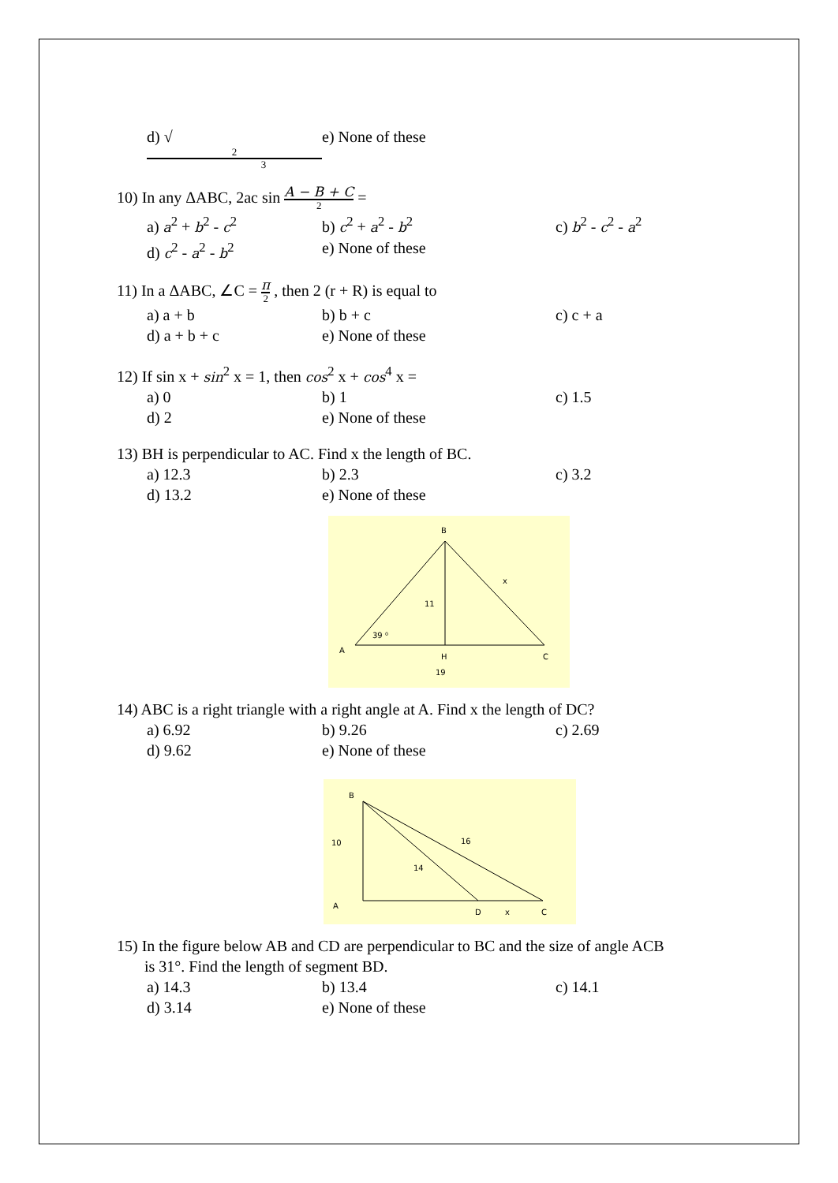d) √ 2 3 e) None of these
10) In any ΔABC, 2ac sin A − B + C 2 =
a) a<sup>2</sup> + b<sup>2</sup> - c<sup>2</sup> b) c<sup>2</sup> + a<sup>2</sup> - b<sup>2</sup> c) b<sup>2</sup> - c<sup>2</sup> - a<sup>2</sup>
d) c<sup>2</sup> - a<sup>2</sup> - b<sup>2</sup> e) None of these
11) In a ΔABC, ∠C = π 2 , then 2 (r + R) is equal to
a) a + b b) b + c c) c + a
d) a + b + c e) None of these
12) If sin x + sin<sup>2</sup> x = 1, then cos<sup>2</sup> x + cos<sup>4</sup> x =
a) 0 b) 1 c) 1.5
d) 2 e) None of these
13) BH is perpendicular to AC. Find x the length of BC.
a) 12.3 b) 2.3 c) 3.2
d) 13.2 e) None of these
B
x
11
39 ⁰
A
H
C
19
14) ABC is a right triangle with a right angle at A. Find x the length of DC?
a) 6.92 b) 9.26 c) 2.69
d) 9.62 e) None of these
B
10
16
14
A
D
x
C
15) In the figure below AB and CD are perpendicular to BC and the size of angle ACB
is 31°. Find the length of segment BD.
a) 14.3 b) 13.4 c) 14.1
d) 3.14 e) None of these